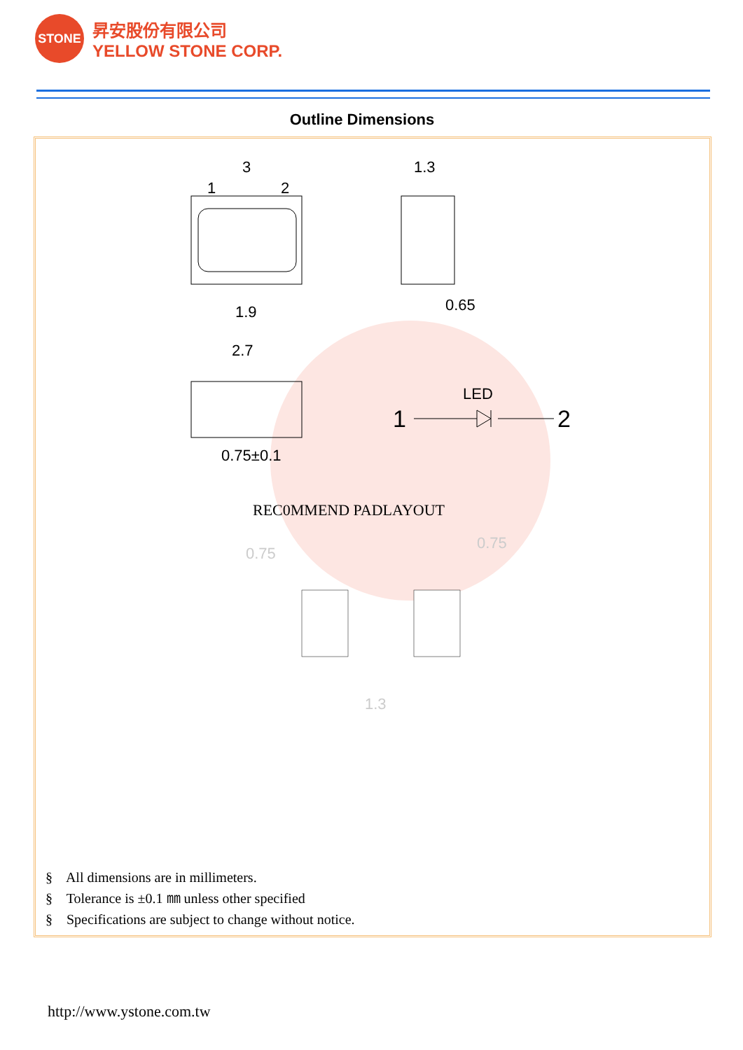STONE
昇安股份有限公司
YELLOW STONE CORP.
Outline Dimensions
3
1
2
1.3
1.9
0.65
2.7
0.75±0.1
LED
1
2
REC0MMEND PADLAYOUT
0.75
0.75
1.3
§ All dimensions are in millimeters.
§ Tolerance is ±0.1 ㎜ unless other specified
§ Specifications are subject to change without notice.
http://www.ystone.com.tw